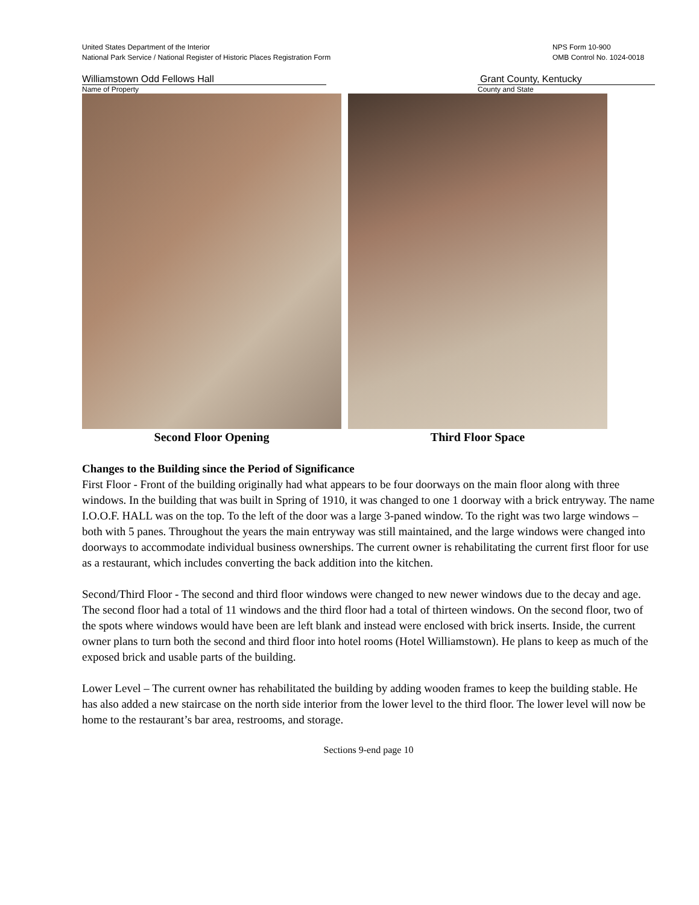United States Department of the Interior
National Park Service / National Register of Historic Places Registration Form
NPS Form 10-900
OMB Control No. 1024-0018
Williamstown Odd Fellows Hall Grant County, Kentucky
Name of Property County and State
Second Floor Opening Third Floor Space
Changes to the Building since the Period of Significance
First Floor - Front of the building originally had what appears to be four doorways on the main floor along with three windows. In the building that was built in Spring of 1910, it was changed to one 1 doorway with a brick entryway. The name I.O.O.F. HALL was on the top. To the left of the door was a large 3-paned window. To the right was two large windows – both with 5 panes. Throughout the years the main entryway was still maintained, and the large windows were changed into doorways to accommodate individual business ownerships. The current owner is rehabilitating the current first floor for use as a restaurant, which includes converting the back addition into the kitchen.
Second/Third Floor - The second and third floor windows were changed to new newer windows due to the decay and age. The second floor had a total of 11 windows and the third floor had a total of thirteen windows. On the second floor, two of the spots where windows would have been are left blank and instead were enclosed with brick inserts. Inside, the current owner plans to turn both the second and third floor into hotel rooms (Hotel Williamstown). He plans to keep as much of the exposed brick and usable parts of the building.
Lower Level – The current owner has rehabilitated the building by adding wooden frames to keep the building stable. He has also added a new staircase on the north side interior from the lower level to the third floor. The lower level will now be home to the restaurant’s bar area, restrooms, and storage.
Sections 9-end page 10